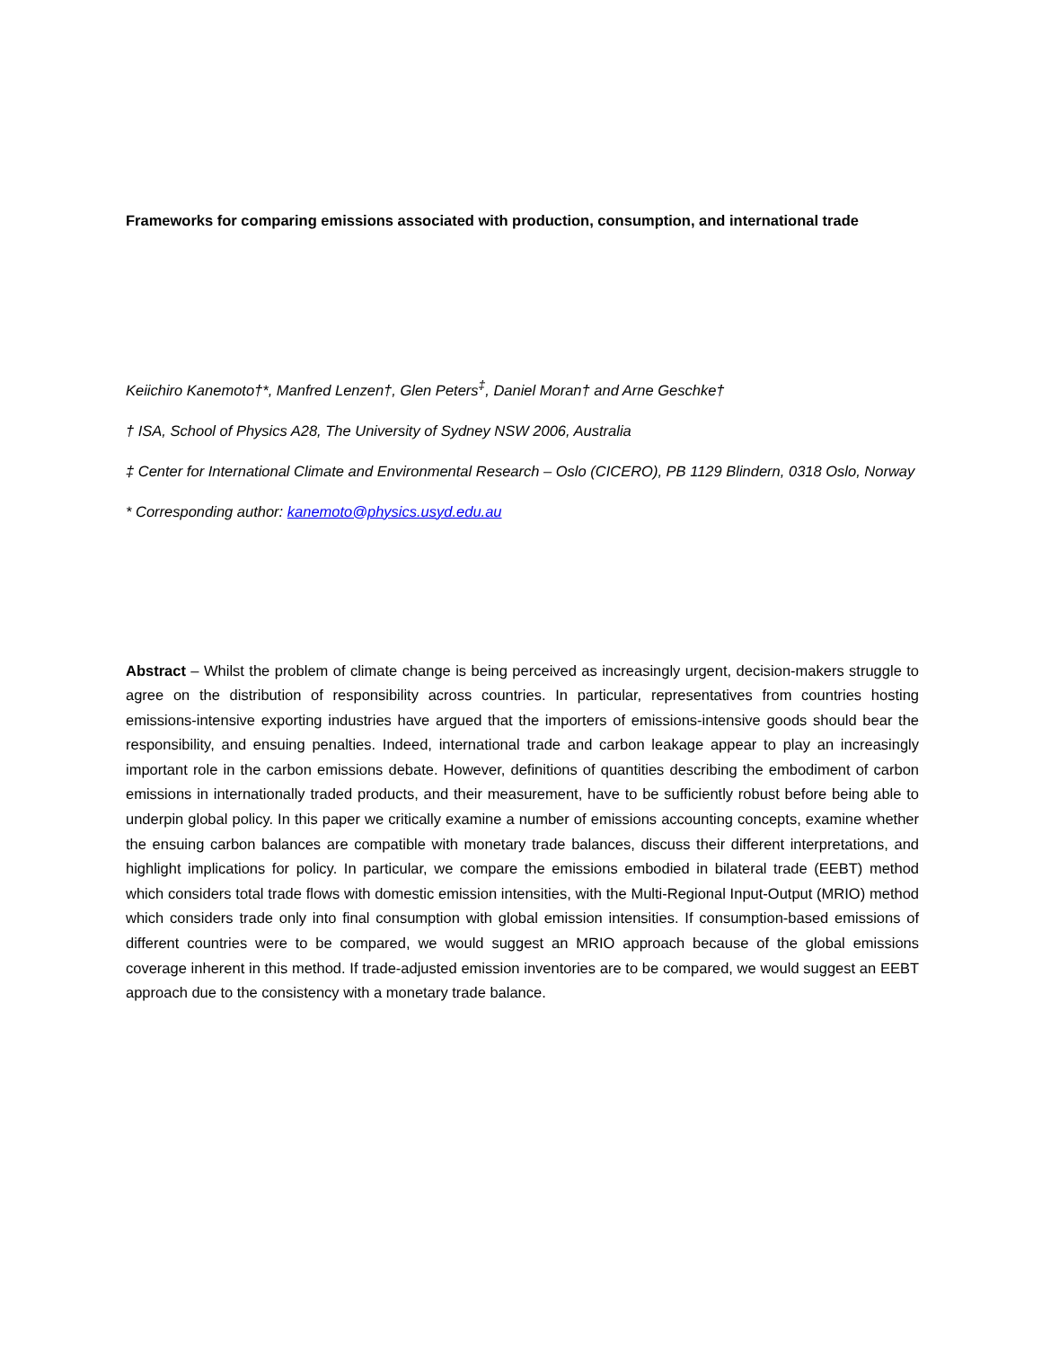Frameworks for comparing emissions associated with production, consumption, and international trade
Keiichiro Kanemoto†*, Manfred Lenzen†, Glen Peters<sup>‡</sup>, Daniel Moran† and Arne Geschke†
† ISA, School of Physics A28, The University of Sydney NSW 2006, Australia
‡ Center for International Climate and Environmental Research – Oslo (CICERO), PB 1129 Blindern, 0318 Oslo, Norway
* Corresponding author: kanemoto@physics.usyd.edu.au
Abstract – Whilst the problem of climate change is being perceived as increasingly urgent, decision-makers struggle to agree on the distribution of responsibility across countries. In particular, representatives from countries hosting emissions-intensive exporting industries have argued that the importers of emissions-intensive goods should bear the responsibility, and ensuing penalties. Indeed, international trade and carbon leakage appear to play an increasingly important role in the carbon emissions debate. However, definitions of quantities describing the embodiment of carbon emissions in internationally traded products, and their measurement, have to be sufficiently robust before being able to underpin global policy. In this paper we critically examine a number of emissions accounting concepts, examine whether the ensuing carbon balances are compatible with monetary trade balances, discuss their different interpretations, and highlight implications for policy. In particular, we compare the emissions embodied in bilateral trade (EEBT) method which considers total trade flows with domestic emission intensities, with the Multi-Regional Input-Output (MRIO) method which considers trade only into final consumption with global emission intensities. If consumption-based emissions of different countries were to be compared, we would suggest an MRIO approach because of the global emissions coverage inherent in this method. If trade-adjusted emission inventories are to be compared, we would suggest an EEBT approach due to the consistency with a monetary trade balance.